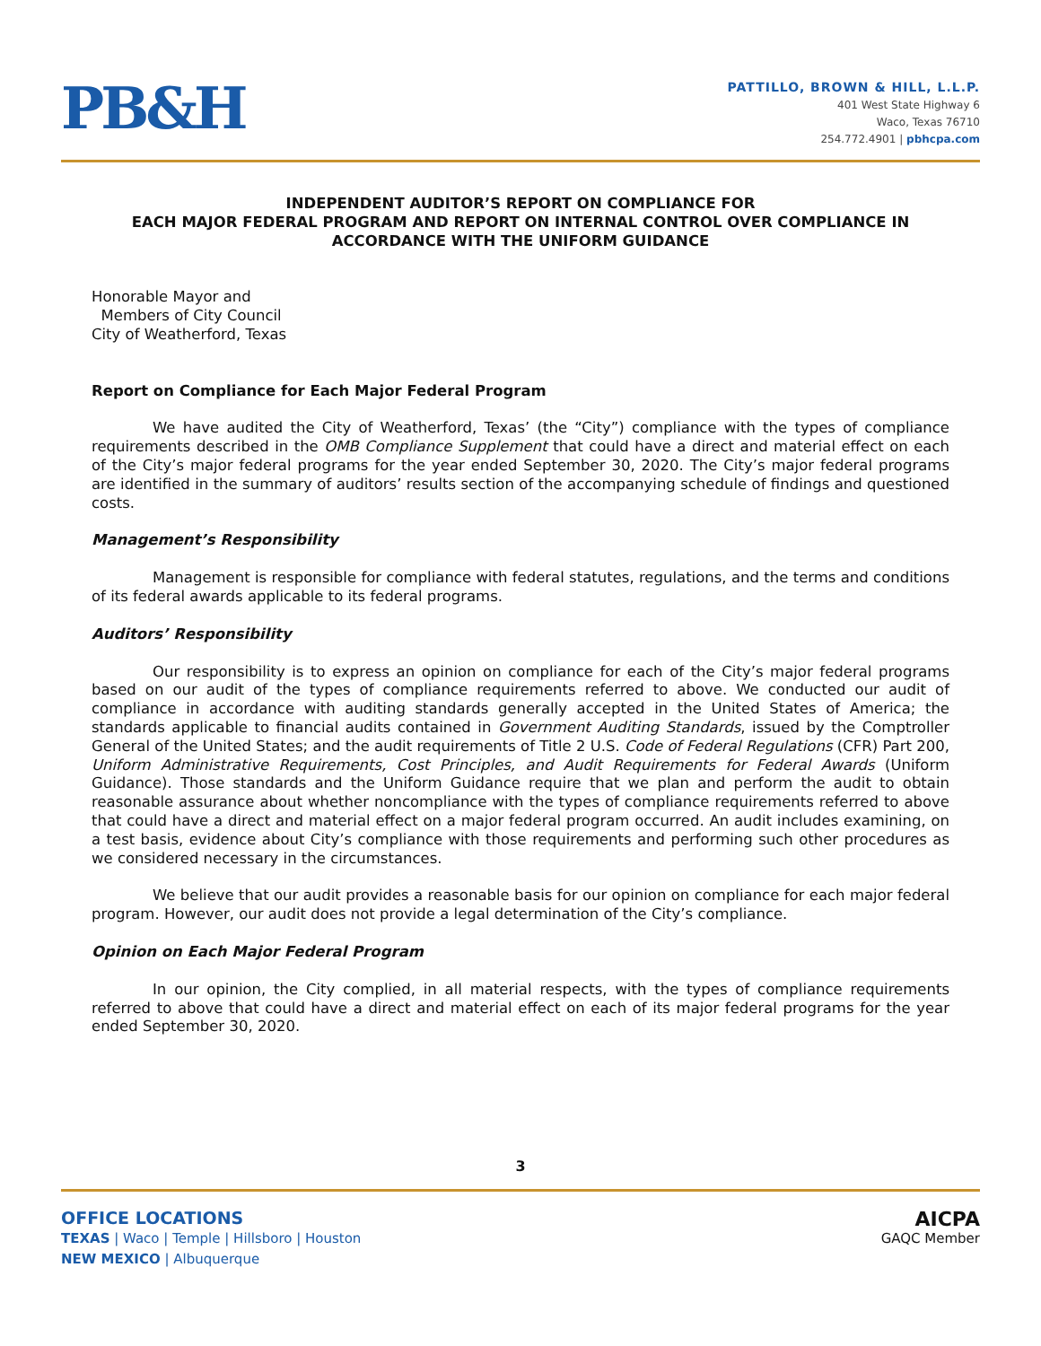PB&H
PATTILLO, BROWN & HILL, L.L.P.
401 West State Highway 6
Waco, Texas 76710
254.772.4901 | pbhcpa.com
INDEPENDENT AUDITOR’S REPORT ON COMPLIANCE FOR
EACH MAJOR FEDERAL PROGRAM AND REPORT ON INTERNAL CONTROL OVER COMPLIANCE IN
ACCORDANCE WITH THE UNIFORM GUIDANCE
Honorable Mayor and
Members of City Council
City of Weatherford, Texas
Report on Compliance for Each Major Federal Program
We have audited the City of Weatherford, Texas’ (the “City”) compliance with the types of compliance requirements described in the OMB Compliance Supplement that could have a direct and material effect on each of the City’s major federal programs for the year ended September 30, 2020. The City’s major federal programs are identified in the summary of auditors’ results section of the accompanying schedule of findings and questioned costs.
Management’s Responsibility
Management is responsible for compliance with federal statutes, regulations, and the terms and conditions of its federal awards applicable to its federal programs.
Auditors’ Responsibility
Our responsibility is to express an opinion on compliance for each of the City’s major federal programs based on our audit of the types of compliance requirements referred to above. We conducted our audit of compliance in accordance with auditing standards generally accepted in the United States of America; the standards applicable to financial audits contained in Government Auditing Standards, issued by the Comptroller General of the United States; and the audit requirements of Title 2 U.S. Code of Federal Regulations (CFR) Part 200, Uniform Administrative Requirements, Cost Principles, and Audit Requirements for Federal Awards (Uniform Guidance). Those standards and the Uniform Guidance require that we plan and perform the audit to obtain reasonable assurance about whether noncompliance with the types of compliance requirements referred to above that could have a direct and material effect on a major federal program occurred. An audit includes examining, on a test basis, evidence about City’s compliance with those requirements and performing such other procedures as we considered necessary in the circumstances.
We believe that our audit provides a reasonable basis for our opinion on compliance for each major federal program. However, our audit does not provide a legal determination of the City’s compliance.
Opinion on Each Major Federal Program
In our opinion, the City complied, in all material respects, with the types of compliance requirements referred to above that could have a direct and material effect on each of its major federal programs for the year ended September 30, 2020.
3
OFFICE LOCATIONS
TEXAS | Waco | Temple | Hillsboro | Houston
NEW MEXICO | Albuquerque
AICPA
GAQC Member